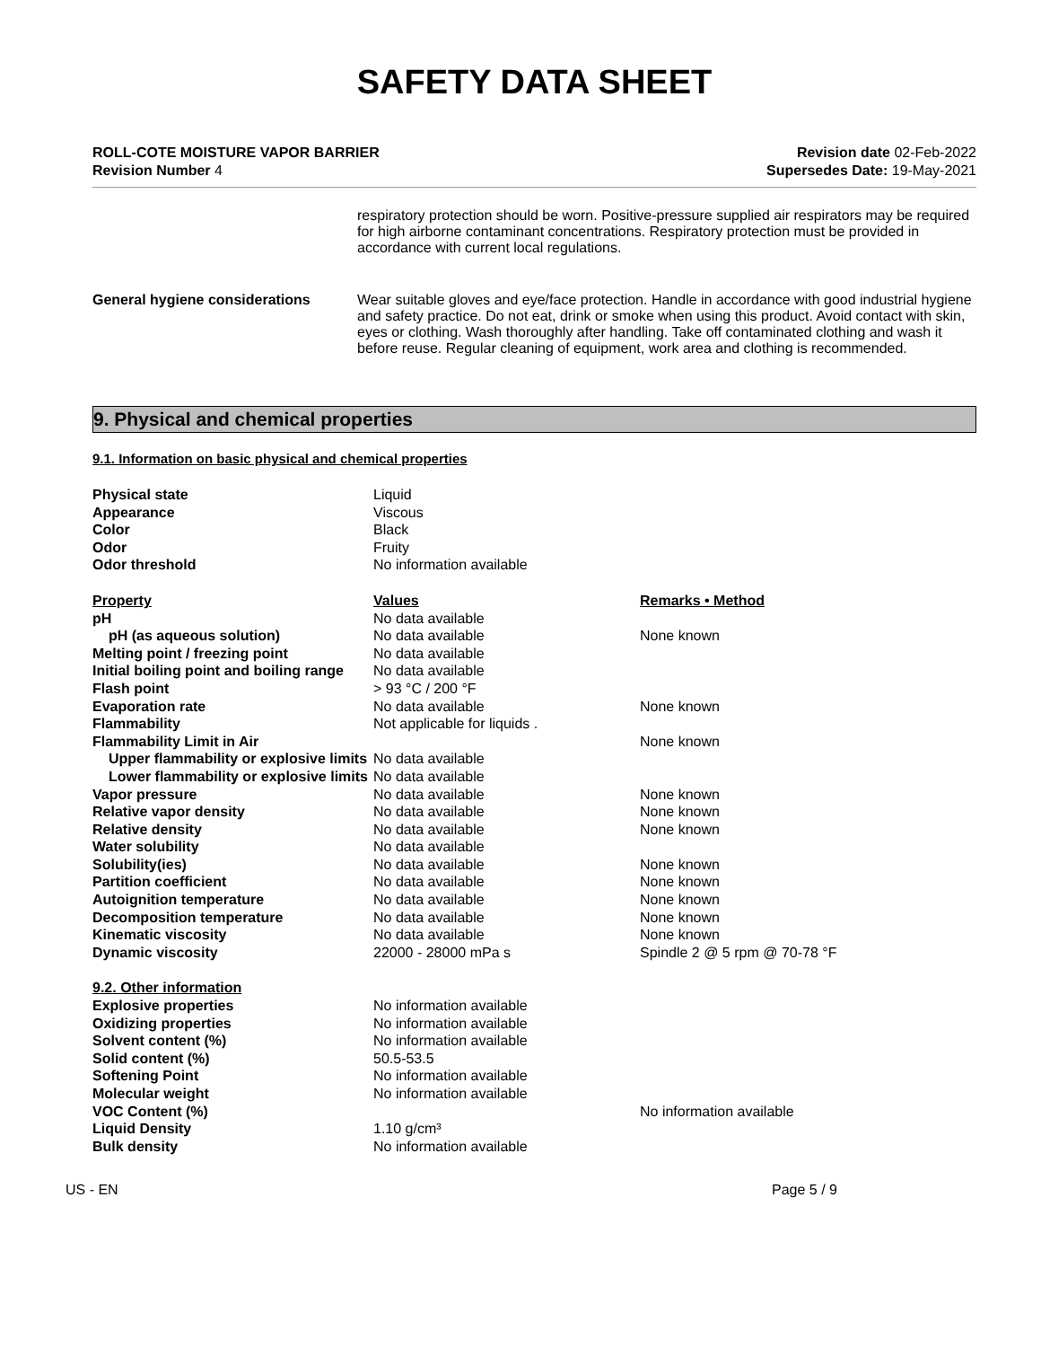SAFETY DATA SHEET
ROLL-COTE MOISTURE VAPOR BARRIER
Revision Number 4
Revision date 02-Feb-2022
Supersedes Date: 19-May-2021
respiratory protection should be worn. Positive-pressure supplied air respirators may be required for high airborne contaminant concentrations. Respiratory protection must be provided in accordance with current local regulations.
General hygiene considerations Wear suitable gloves and eye/face protection. Handle in accordance with good industrial hygiene and safety practice. Do not eat, drink or smoke when using this product. Avoid contact with skin, eyes or clothing. Wash thoroughly after handling. Take off contaminated clothing and wash it before reuse. Regular cleaning of equipment, work area and clothing is recommended.
9. Physical and chemical properties
9.1. Information on basic physical and chemical properties
| Physical state | Liquid | |
| Appearance | Viscous | |
| Color | Black | |
| Odor | Fruity | |
| Odor threshold | No information available | |
| Property | Values | Remarks • Method |
| pH | No data available | |
| pH (as aqueous solution) | No data available | None known |
| Melting point / freezing point | No data available | |
| Initial boiling point and boiling range | No data available | |
| Flash point | > 93 °C / 200 °F | |
| Evaporation rate | No data available | None known |
| Flammability | Not applicable for liquids . | |
| Flammability Limit in Air | | None known |
| Upper flammability or explosive limits | No data available | |
| Lower flammability or explosive limits | No data available | |
| Vapor pressure | No data available | None known |
| Relative vapor density | No data available | None known |
| Relative density | No data available | None known |
| Water solubility | No data available | |
| Solubility(ies) | No data available | None known |
| Partition coefficient | No data available | None known |
| Autoignition temperature | No data available | None known |
| Decomposition temperature | No data available | None known |
| Kinematic viscosity | No data available | None known |
| Dynamic viscosity | 22000 - 28000 mPa s | Spindle 2 @ 5 rpm @ 70-78 °F |
| 9.2. Other information | | |
| Explosive properties | No information available | |
| Oxidizing properties | No information available | |
| Solvent content (%) | No information available | |
| Solid content (%) | 50.5-53.5 | |
| Softening Point | No information available | |
| Molecular weight | No information available | |
| VOC Content (%) | | No information available |
| Liquid Density | 1.10 g/cm³ | |
| Bulk density | No information available | |
US - EN Page 5 / 9